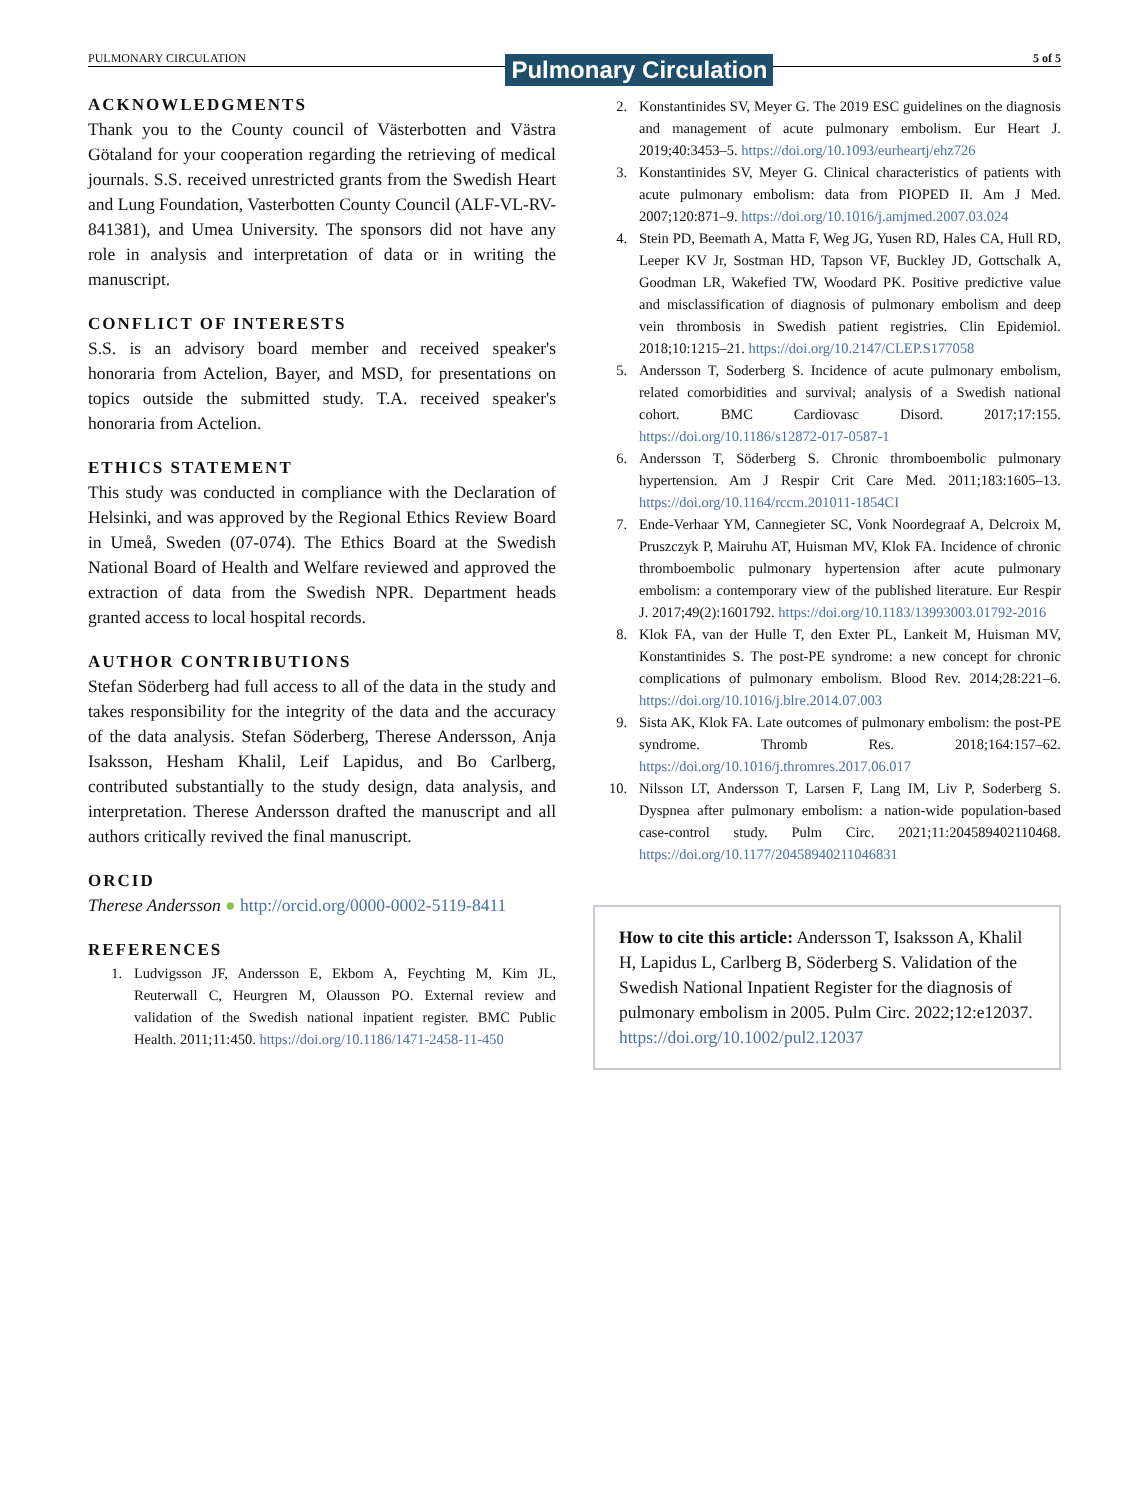PULMONARY CIRCULATION Pulmonary Circulation 5 of 5
ACKNOWLEDGMENTS
Thank you to the County council of Västerbotten and Västra Götaland for your cooperation regarding the retrieving of medical journals. S.S. received unrestricted grants from the Swedish Heart and Lung Foundation, Vasterbotten County Council (ALF-VL-RV-841381), and Umea University. The sponsors did not have any role in analysis and interpretation of data or in writing the manuscript.
CONFLICT OF INTERESTS
S.S. is an advisory board member and received speaker's honoraria from Actelion, Bayer, and MSD, for presentations on topics outside the submitted study. T.A. received speaker's honoraria from Actelion.
ETHICS STATEMENT
This study was conducted in compliance with the Declaration of Helsinki, and was approved by the Regional Ethics Review Board in Umeå, Sweden (07-074). The Ethics Board at the Swedish National Board of Health and Welfare reviewed and approved the extraction of data from the Swedish NPR. Department heads granted access to local hospital records.
AUTHOR CONTRIBUTIONS
Stefan Söderberg had full access to all of the data in the study and takes responsibility for the integrity of the data and the accuracy of the data analysis. Stefan Söderberg, Therese Andersson, Anja Isaksson, Hesham Khalil, Leif Lapidus, and Bo Carlberg, contributed substantially to the study design, data analysis, and interpretation. Therese Andersson drafted the manuscript and all authors critically revived the final manuscript.
ORCID
Therese Andersson ● http://orcid.org/0000-0002-5119-8411
REFERENCES
1. Ludvigsson JF, Andersson E, Ekbom A, Feychting M, Kim JL, Reuterwall C, Heurgren M, Olausson PO. External review and validation of the Swedish national inpatient register. BMC Public Health. 2011;11:450. https://doi.org/10.1186/1471-2458-11-450
2. Konstantinides SV, Meyer G. The 2019 ESC guidelines on the diagnosis and management of acute pulmonary embolism. Eur Heart J. 2019;40:3453–5. https://doi.org/10.1093/eurheartj/ehz726
3. Konstantinides SV, Meyer G. Clinical characteristics of patients with acute pulmonary embolism: data from PIOPED II. Am J Med. 2007;120:871–9. https://doi.org/10.1016/j.amjmed.2007.03.024
4. Stein PD, Beemath A, Matta F, Weg JG, Yusen RD, Hales CA, Hull RD, Leeper KV Jr, Sostman HD, Tapson VF, Buckley JD, Gottschalk A, Goodman LR, Wakefied TW, Woodard PK. Positive predictive value and misclassification of diagnosis of pulmonary embolism and deep vein thrombosis in Swedish patient registries. Clin Epidemiol. 2018;10:1215–21. https://doi.org/10.2147/CLEP.S177058
5. Andersson T, Soderberg S. Incidence of acute pulmonary embolism, related comorbidities and survival; analysis of a Swedish national cohort. BMC Cardiovasc Disord. 2017;17:155. https://doi.org/10.1186/s12872-017-0587-1
6. Andersson T, Söderberg S. Chronic thromboembolic pulmonary hypertension. Am J Respir Crit Care Med. 2011;183:1605–13. https://doi.org/10.1164/rccm.201011-1854CI
7. Ende-Verhaar YM, Cannegieter SC, Vonk Noordegraaf A, Delcroix M, Pruszczyk P, Mairuhu AT, Huisman MV, Klok FA. Incidence of chronic thromboembolic pulmonary hypertension after acute pulmonary embolism: a contemporary view of the published literature. Eur Respir J. 2017;49(2):1601792. https://doi.org/10.1183/13993003.01792-2016
8. Klok FA, van der Hulle T, den Exter PL, Lankeit M, Huisman MV, Konstantinides S. The post-PE syndrome: a new concept for chronic complications of pulmonary embolism. Blood Rev. 2014;28:221–6. https://doi.org/10.1016/j.blre.2014.07.003
9. Sista AK, Klok FA. Late outcomes of pulmonary embolism: the post-PE syndrome. Thromb Res. 2018;164:157–62. https://doi.org/10.1016/j.thromres.2017.06.017
10. Nilsson LT, Andersson T, Larsen F, Lang IM, Liv P, Soderberg S. Dyspnea after pulmonary embolism: a nation-wide population-based case-control study. Pulm Circ. 2021;11:204589402110468. https://doi.org/10.1177/20458940211046831
How to cite this article: Andersson T, Isaksson A, Khalil H, Lapidus L, Carlberg B, Söderberg S. Validation of the Swedish National Inpatient Register for the diagnosis of pulmonary embolism in 2005. Pulm Circ. 2022;12:e12037. https://doi.org/10.1002/pul2.12037